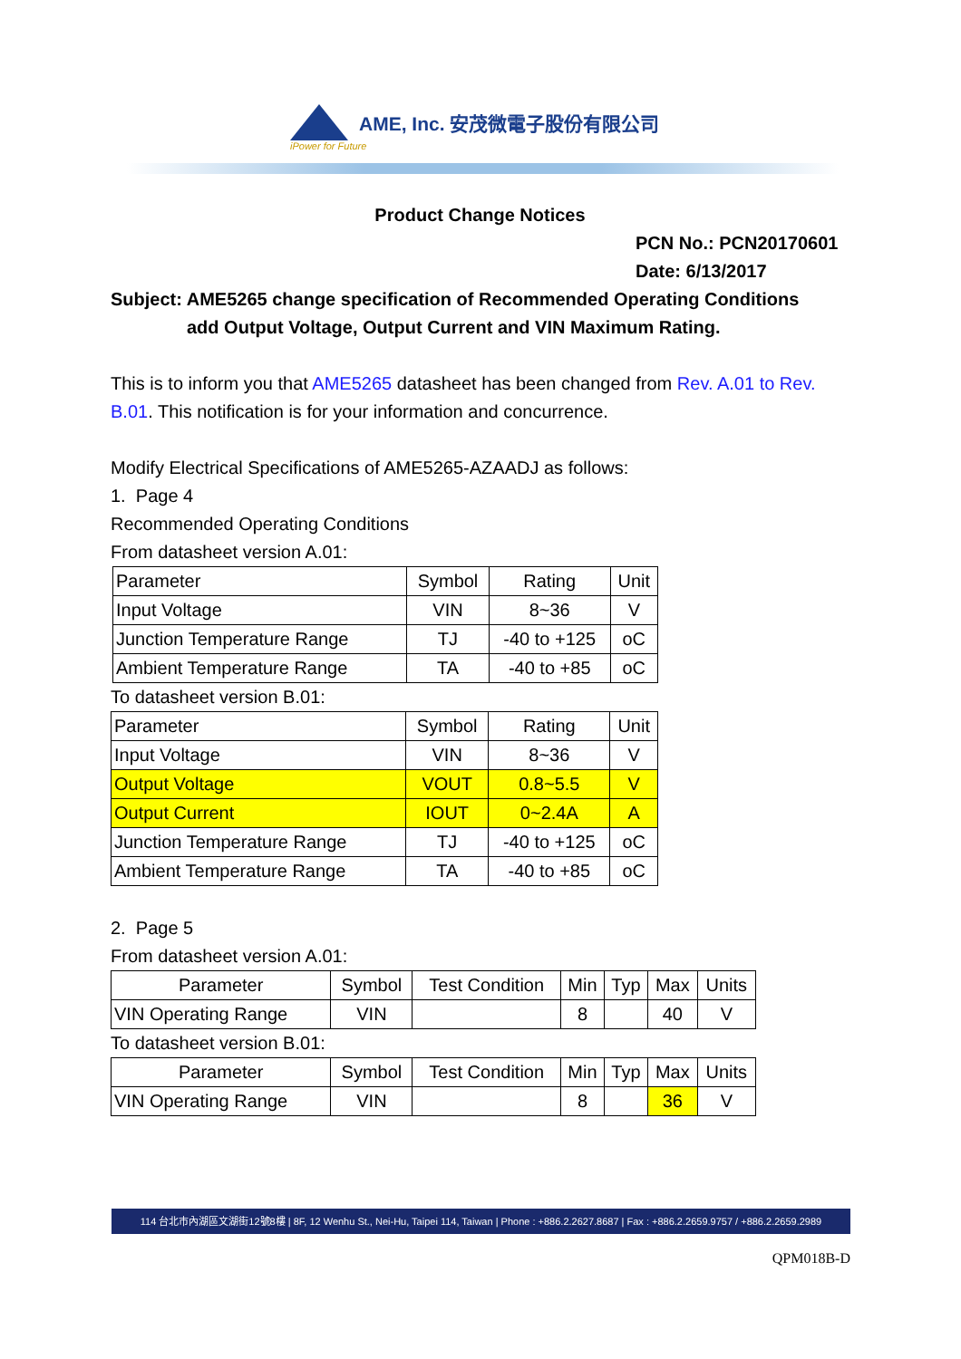AME, Inc. 安茂微電子股份有限公司
iPower for Future
Product Change Notices
PCN No.: PCN20170601
Date: 6/13/2017
Subject: AME5265 change specification of Recommended Operating Conditions
add Output Voltage, Output Current and VIN Maximum Rating.
This is to inform you that AME5265 datasheet has been changed from Rev. A.01 to Rev. B.01. This notification is for your information and concurrence.
Modify Electrical Specifications of AME5265-AZAADJ as follows:
1. Page 4
Recommended Operating Conditions
From datasheet version A.01:
| Parameter | Symbol | Rating | Unit |
| Input Voltage | VIN | 8~36 | V |
| Junction Temperature Range | TJ | -40 to +125 | oC |
| Ambient Temperature Range | TA | -40 to +85 | oC |
To datasheet version B.01:
| Parameter | Symbol | Rating | Unit |
| Input Voltage | VIN | 8~36 | V |
| Output Voltage | VOUT | 0.8~5.5 | V |
| Output Current | IOUT | 0~2.4A | A |
| Junction Temperature Range | TJ | -40 to +125 | oC |
| Ambient Temperature Range | TA | -40 to +85 | oC |
2. Page 5
From datasheet version A.01:
| Parameter | Symbol | Test Condition | Min | Typ | Max | Units |
| VIN Operating Range | VIN | | 8 | | 40 | V |
To datasheet version B.01:
| Parameter | Symbol | Test Condition | Min | Typ | Max | Units |
| VIN Operating Range | VIN | | 8 | | 36 | V |
114 台北市內湖區文湖街12號8樓 | 8F, 12 Wenhu St., Nei-Hu, Taipei 114, Taiwan | Phone : +886.2.2627.8687 | Fax : +886.2.2659.9757 / +886.2.2659.2989
QPM018B-D